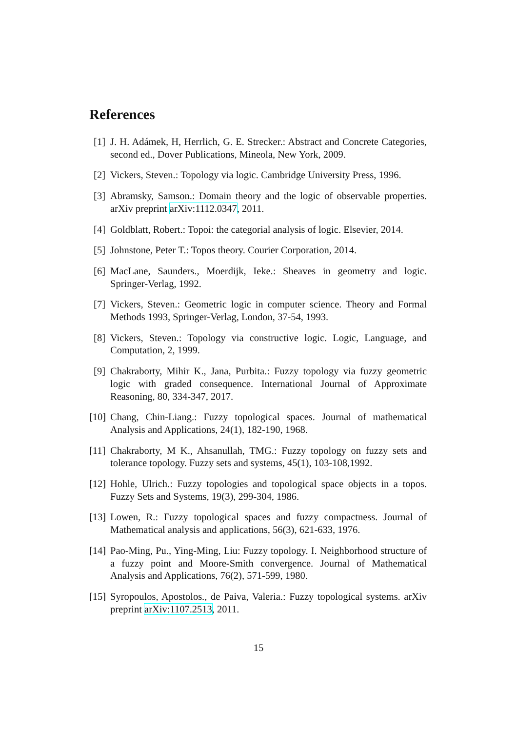References
[1] J. H. Adámek, H, Herrlich, G. E. Strecker.: Abstract and Concrete Categories, second ed., Dover Publications, Mineola, New York, 2009.
[2] Vickers, Steven.: Topology via logic. Cambridge University Press, 1996.
[3] Abramsky, Samson.: Domain theory and the logic of observable properties. arXiv preprint arXiv:1112.0347, 2011.
[4] Goldblatt, Robert.: Topoi: the categorial analysis of logic. Elsevier, 2014.
[5] Johnstone, Peter T.: Topos theory. Courier Corporation, 2014.
[6] MacLane, Saunders., Moerdijk, Ieke.: Sheaves in geometry and logic. Springer-Verlag, 1992.
[7] Vickers, Steven.: Geometric logic in computer science. Theory and Formal Methods 1993, Springer-Verlag, London, 37-54, 1993.
[8] Vickers, Steven.: Topology via constructive logic. Logic, Language, and Computation, 2, 1999.
[9] Chakraborty, Mihir K., Jana, Purbita.: Fuzzy topology via fuzzy geometric logic with graded consequence. International Journal of Approximate Reasoning, 80, 334-347, 2017.
[10]
Chang, Chin-Liang.: Fuzzy topological spaces. Journal of mathematical Analysis and Applications, 24(1), 182-190, 1968.
[11]
Chakraborty, M K., Ahsanullah, TMG.: Fuzzy topology on fuzzy sets and tolerance topology. Fuzzy sets and systems, 45(1), 103-108,1992.
[12]
Hohle, Ulrich.: Fuzzy topologies and topological space objects in a topos. Fuzzy Sets and Systems, 19(3), 299-304, 1986.
[13]
Lowen, R.: Fuzzy topological spaces and fuzzy compactness. Journal of Mathematical analysis and applications, 56(3), 621-633, 1976.
[14]
Pao-Ming, Pu., Ying-Ming, Liu: Fuzzy topology. I. Neighborhood structure of a fuzzy point and Moore-Smith convergence. Journal of Mathematical Analysis and Applications, 76(2), 571-599, 1980.
[15]
Syropoulos, Apostolos., de Paiva, Valeria.: Fuzzy topological systems. arXiv preprint arXiv:1107.2513, 2011.
15